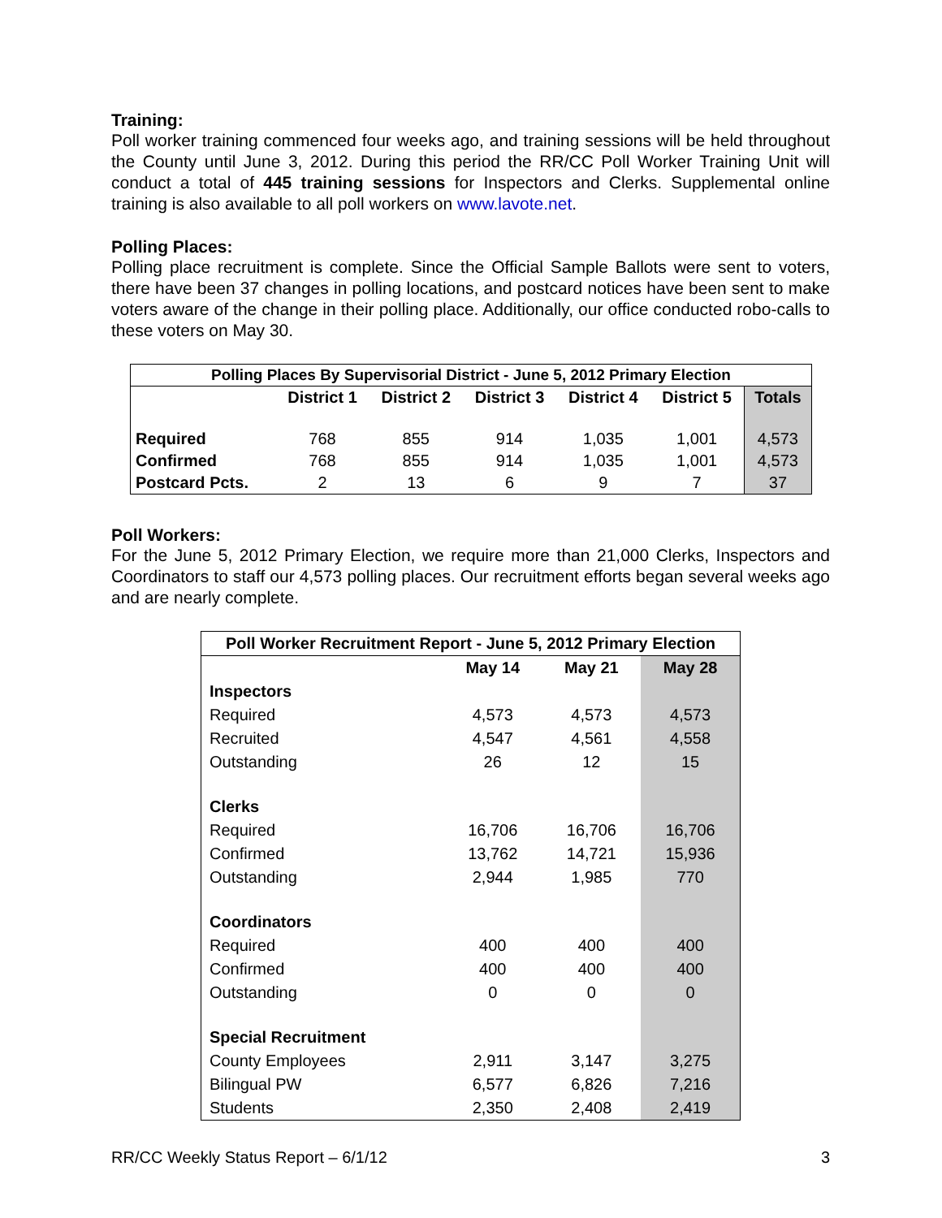Training:
Poll worker training commenced four weeks ago, and training sessions will be held throughout the County until June 3, 2012. During this period the RR/CC Poll Worker Training Unit will conduct a total of 445 training sessions for Inspectors and Clerks. Supplemental online training is also available to all poll workers on www.lavote.net.
Polling Places:
Polling place recruitment is complete. Since the Official Sample Ballots were sent to voters, there have been 37 changes in polling locations, and postcard notices have been sent to make voters aware of the change in their polling place. Additionally, our office conducted robo-calls to these voters on May 30.
| Polling Places By Supervisorial District - June 5, 2012 Primary Election | | | | | | |
| --- | --- | --- | --- | --- | --- | --- |
| | District 1 | District 2 | District 3 | District 4 | District 5 | Totals |
| Required | 768 | 855 | 914 | 1,035 | 1,001 | 4,573 |
| Confirmed | 768 | 855 | 914 | 1,035 | 1,001 | 4,573 |
| Postcard Pcts. | 2 | 13 | 6 | 9 | 7 | 37 |
Poll Workers:
For the June 5, 2012 Primary Election, we require more than 21,000 Clerks, Inspectors and Coordinators to staff our 4,573 polling places. Our recruitment efforts began several weeks ago and are nearly complete.
| Poll Worker Recruitment Report - June 5, 2012 Primary Election | | | |
| --- | --- | --- | --- |
| | May 14 | May 21 | May 28 |
| Inspectors | | | |
| Required | 4,573 | 4,573 | 4,573 |
| Recruited | 4,547 | 4,561 | 4,558 |
| Outstanding | 26 | 12 | 15 |
| Clerks | | | |
| Required | 16,706 | 16,706 | 16,706 |
| Confirmed | 13,762 | 14,721 | 15,936 |
| Outstanding | 2,944 | 1,985 | 770 |
| Coordinators | | | |
| Required | 400 | 400 | 400 |
| Confirmed | 400 | 400 | 400 |
| Outstanding | 0 | 0 | 0 |
| Special Recruitment | | | |
| County Employees | 2,911 | 3,147 | 3,275 |
| Bilingual PW | 6,577 | 6,826 | 7,216 |
| Students | 2,350 | 2,408 | 2,419 |
RR/CC Weekly Status Report – 6/1/12 3